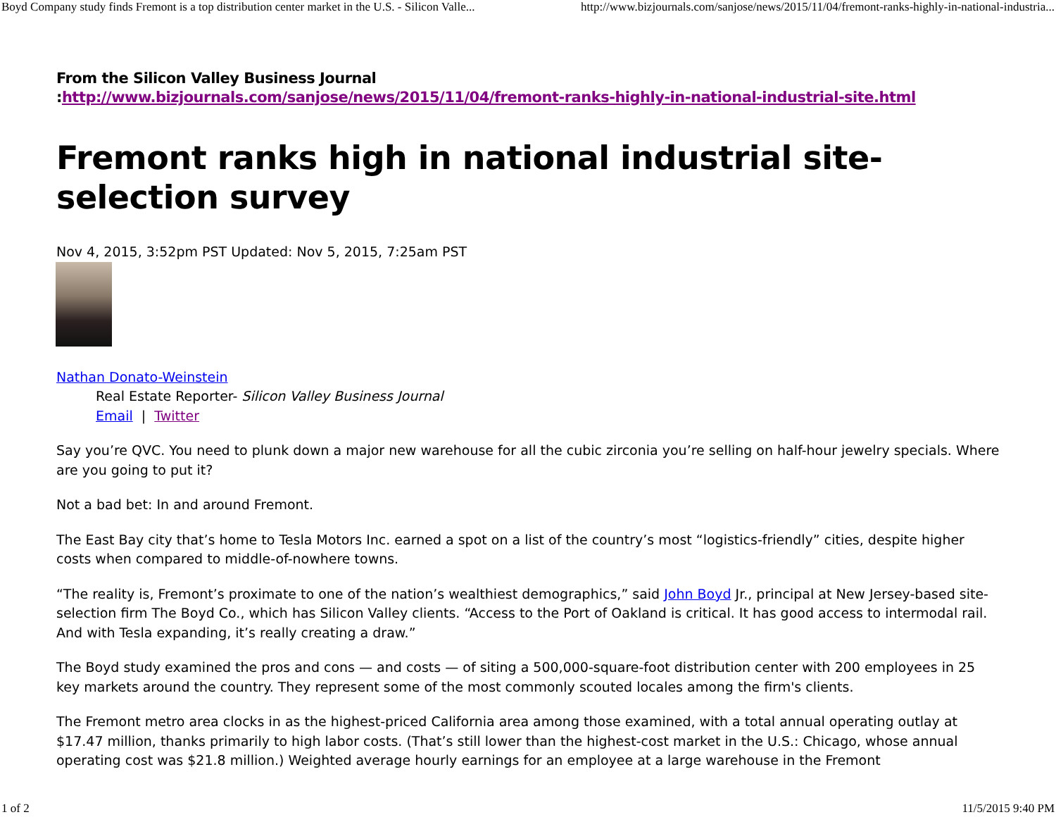Boyd Company study finds Fremont is a top distribution center market in the U.S. - Silicon Valle... http://www.bizjournals.com/sanjose/news/2015/11/04/fremont-ranks-highly-in-national-industria...
From the Silicon Valley Business Journal
:http://www.bizjournals.com/sanjose/news/2015/11/04/fremont-ranks-highly-in-national-industrial-site.html
Fremont ranks high in national industrial site-selection survey
Nov 4, 2015, 3:52pm PST Updated: Nov 5, 2015, 7:25am PST
Nathan Donato-Weinstein
Real Estate Reporter- Silicon Valley Business Journal
Email | Twitter
Say you’re QVC. You need to plunk down a major new warehouse for all the cubic zirconia you’re selling on half-hour jewelry specials. Where are you going to put it?
Not a bad bet: In and around Fremont.
The East Bay city that’s home to Tesla Motors Inc. earned a spot on a list of the country’s most “logistics-friendly” cities, despite higher costs when compared to middle-of-nowhere towns.
“The reality is, Fremont’s proximate to one of the nation’s wealthiest demographics,” said John Boyd Jr., principal at New Jersey-based site-selection firm The Boyd Co., which has Silicon Valley clients. “Access to the Port of Oakland is critical. It has good access to intermodal rail. And with Tesla expanding, it’s really creating a draw.”
The Boyd study examined the pros and cons — and costs — of siting a 500,000-square-foot distribution center with 200 employees in 25 key markets around the country. They represent some of the most commonly scouted locales among the firm's clients.
The Fremont metro area clocks in as the highest-priced California area among those examined, with a total annual operating outlay at $17.47 million, thanks primarily to high labor costs. (That’s still lower than the highest-cost market in the U.S.: Chicago, whose annual operating cost was $21.8 million.) Weighted average hourly earnings for an employee at a large warehouse in the Fremont
1 of 2 11/5/2015 9:40 PM